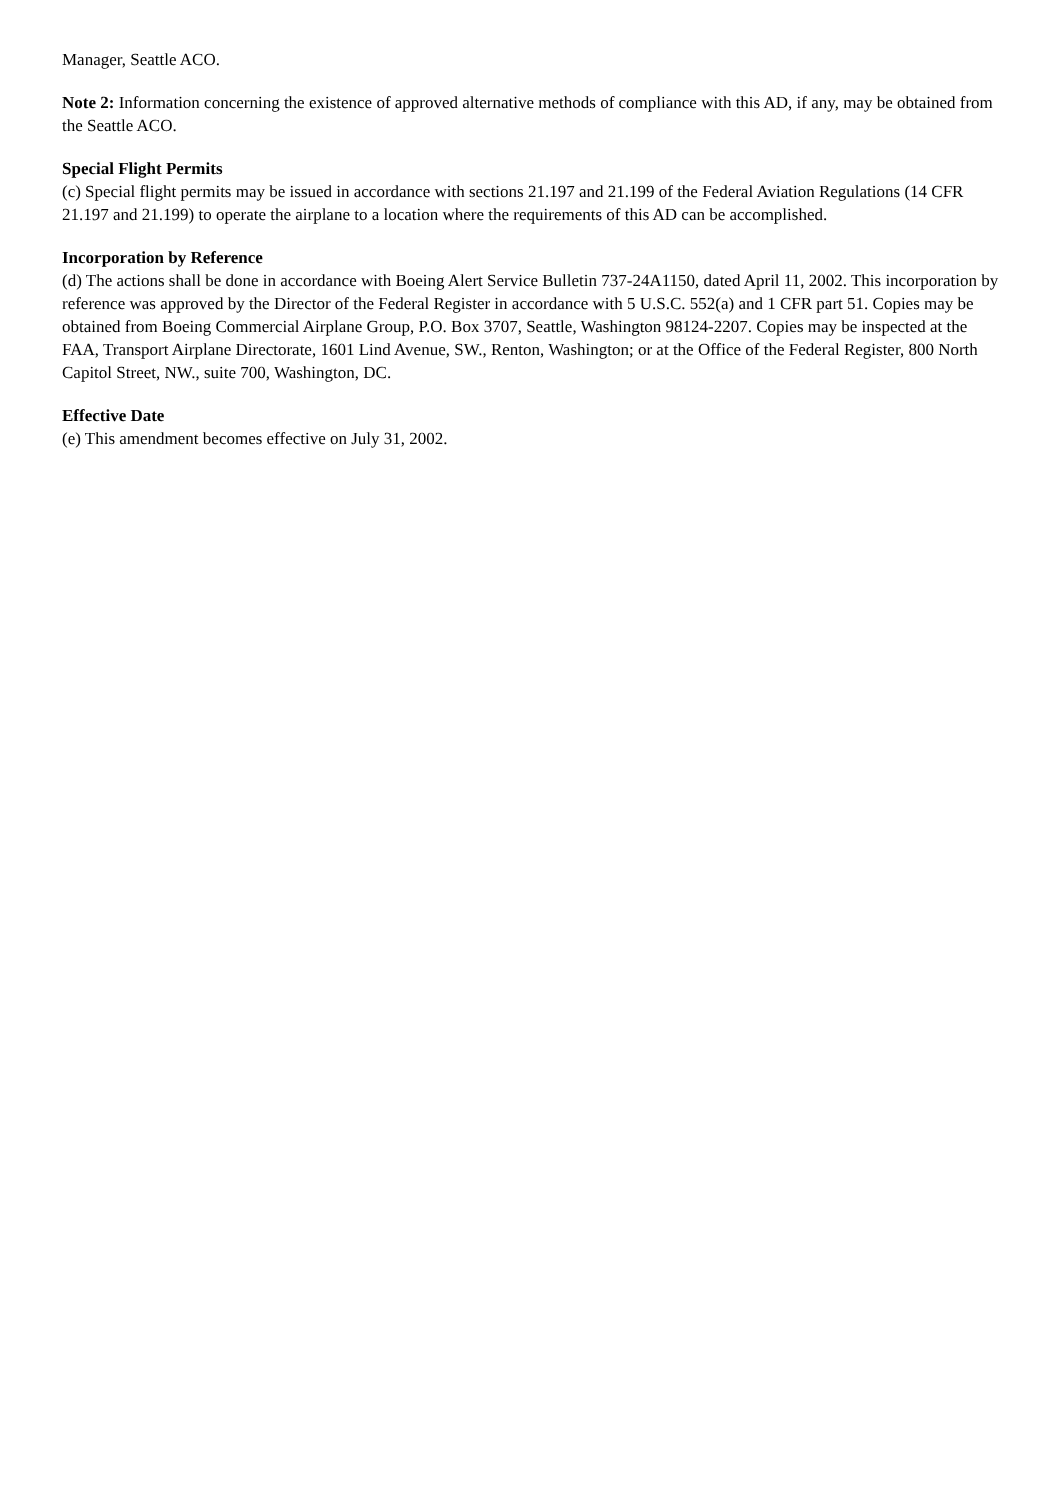Manager, Seattle ACO.
Note 2: Information concerning the existence of approved alternative methods of compliance with this AD, if any, may be obtained from the Seattle ACO.
Special Flight Permits
(c) Special flight permits may be issued in accordance with sections 21.197 and 21.199 of the Federal Aviation Regulations (14 CFR 21.197 and 21.199) to operate the airplane to a location where the requirements of this AD can be accomplished.
Incorporation by Reference
(d) The actions shall be done in accordance with Boeing Alert Service Bulletin 737-24A1150, dated April 11, 2002. This incorporation by reference was approved by the Director of the Federal Register in accordance with 5 U.S.C. 552(a) and 1 CFR part 51. Copies may be obtained from Boeing Commercial Airplane Group, P.O. Box 3707, Seattle, Washington 98124-2207. Copies may be inspected at the FAA, Transport Airplane Directorate, 1601 Lind Avenue, SW., Renton, Washington; or at the Office of the Federal Register, 800 North Capitol Street, NW., suite 700, Washington, DC.
Effective Date
(e) This amendment becomes effective on July 31, 2002.